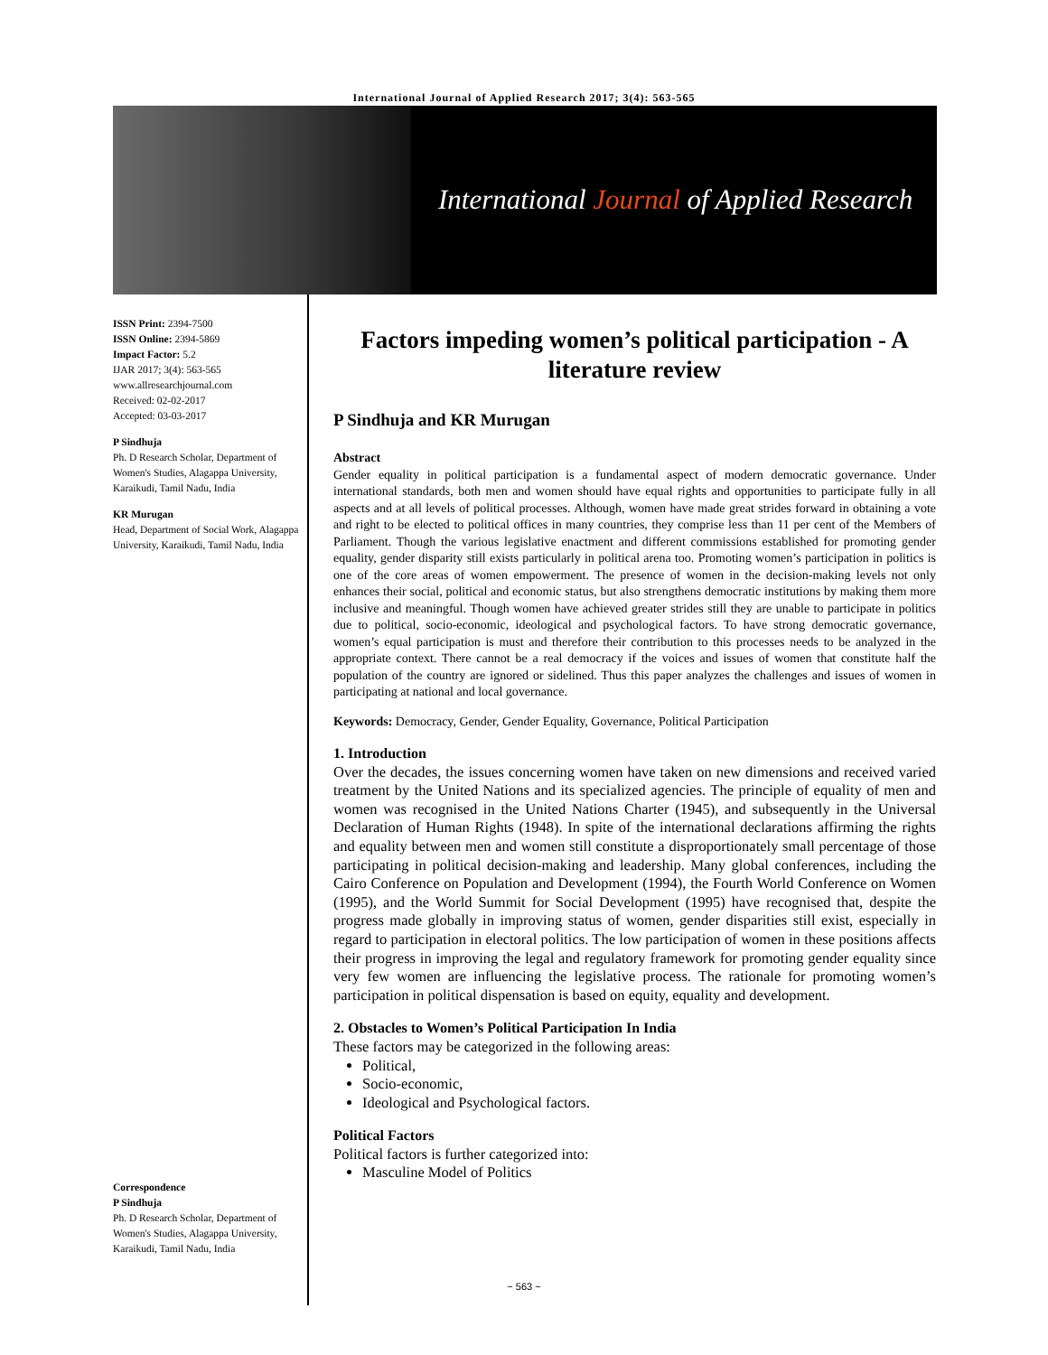International Journal of Applied Research 2017; 3(4): 563-565
International Journal of Applied Research
ISSN Print: 2394-7500
ISSN Online: 2394-5869
Impact Factor: 5.2
IJAR 2017; 3(4): 563-565
www.allresearchjournal.com
Received: 02-02-2017
Accepted: 03-03-2017
P Sindhuja
Ph. D Research Scholar, Department of Women's Studies, Alagappa University, Karaikudi, Tamil Nadu, India
KR Murugan
Head, Department of Social Work, Alagappa University, Karaikudi, Tamil Nadu, India
Correspondence
P Sindhuja
Ph. D Research Scholar, Department of Women's Studies, Alagappa University, Karaikudi, Tamil Nadu, India
Factors impeding women’s political participation - A literature review
P Sindhuja and KR Murugan
Abstract
Gender equality in political participation is a fundamental aspect of modern democratic governance. Under international standards, both men and women should have equal rights and opportunities to participate fully in all aspects and at all levels of political processes. Although, women have made great strides forward in obtaining a vote and right to be elected to political offices in many countries, they comprise less than 11 per cent of the Members of Parliament. Though the various legislative enactment and different commissions established for promoting gender equality, gender disparity still exists particularly in political arena too. Promoting women’s participation in politics is one of the core areas of women empowerment. The presence of women in the decision-making levels not only enhances their social, political and economic status, but also strengthens democratic institutions by making them more inclusive and meaningful. Though women have achieved greater strides still they are unable to participate in politics due to political, socio-economic, ideological and psychological factors. To have strong democratic governance, women’s equal participation is must and therefore their contribution to this processes needs to be analyzed in the appropriate context. There cannot be a real democracy if the voices and issues of women that constitute half the population of the country are ignored or sidelined. Thus this paper analyzes the challenges and issues of women in participating at national and local governance.
Keywords: Democracy, Gender, Gender Equality, Governance, Political Participation
1. Introduction
Over the decades, the issues concerning women have taken on new dimensions and received varied treatment by the United Nations and its specialized agencies. The principle of equality of men and women was recognised in the United Nations Charter (1945), and subsequently in the Universal Declaration of Human Rights (1948). In spite of the international declarations affirming the rights and equality between men and women still constitute a disproportionately small percentage of those participating in political decision-making and leadership. Many global conferences, including the Cairo Conference on Population and Development (1994), the Fourth World Conference on Women (1995), and the World Summit for Social Development (1995) have recognised that, despite the progress made globally in improving status of women, gender disparities still exist, especially in regard to participation in electoral politics. The low participation of women in these positions affects their progress in improving the legal and regulatory framework for promoting gender equality since very few women are influencing the legislative process. The rationale for promoting women’s participation in political dispensation is based on equity, equality and development.
2. Obstacles to Women’s Political Participation In India
These factors may be categorized in the following areas:
Political,
Socio-economic,
Ideological and Psychological factors.
Political Factors
Political factors is further categorized into:
Masculine Model of Politics
~ 563 ~